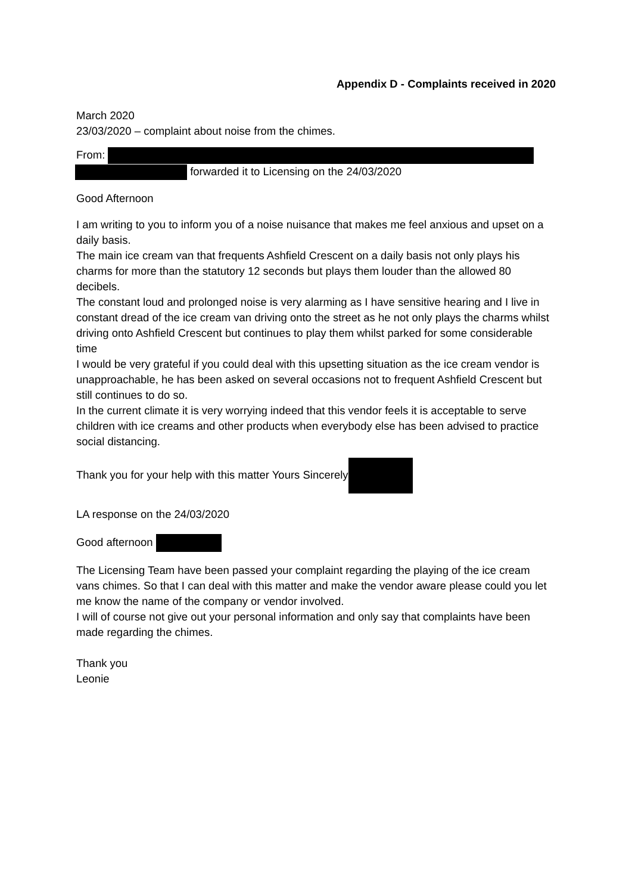Appendix D - Complaints received in 2020
March 2020
23/03/2020 – complaint about noise from the chimes.
From:
forwarded it to Licensing on the 24/03/2020
Good Afternoon
I am writing to you to inform you of a noise nuisance that makes me feel anxious and upset on a daily basis.
The main ice cream van that frequents Ashfield Crescent on a daily basis not only plays his charms for more than the statutory 12 seconds but plays them louder than the allowed 80 decibels.
The constant loud and prolonged noise is very alarming as I have sensitive hearing and I live in constant dread of the ice cream van driving onto the street as he not only plays the charms whilst driving onto Ashfield Crescent but continues to play them whilst parked for some considerable time
I would be very grateful if you could deal with this upsetting situation as the ice cream vendor is unapproachable, he has been asked on several occasions not to frequent Ashfield Crescent but still continues to do so.
In the current climate it is very worrying indeed that this vendor feels it is acceptable to serve children with ice creams and other products when everybody else has been advised to practice social distancing.
Thank you for your help with this matter Yours Sincerely
LA response on the 24/03/2020
Good afternoon
The Licensing Team have been passed your complaint regarding the playing of the ice cream vans chimes. So that I can deal with this matter and make the vendor aware please could you let me know the name of the company or vendor involved.
I will of course not give out your personal information and only say that complaints have been made regarding the chimes.
Thank you
Leonie